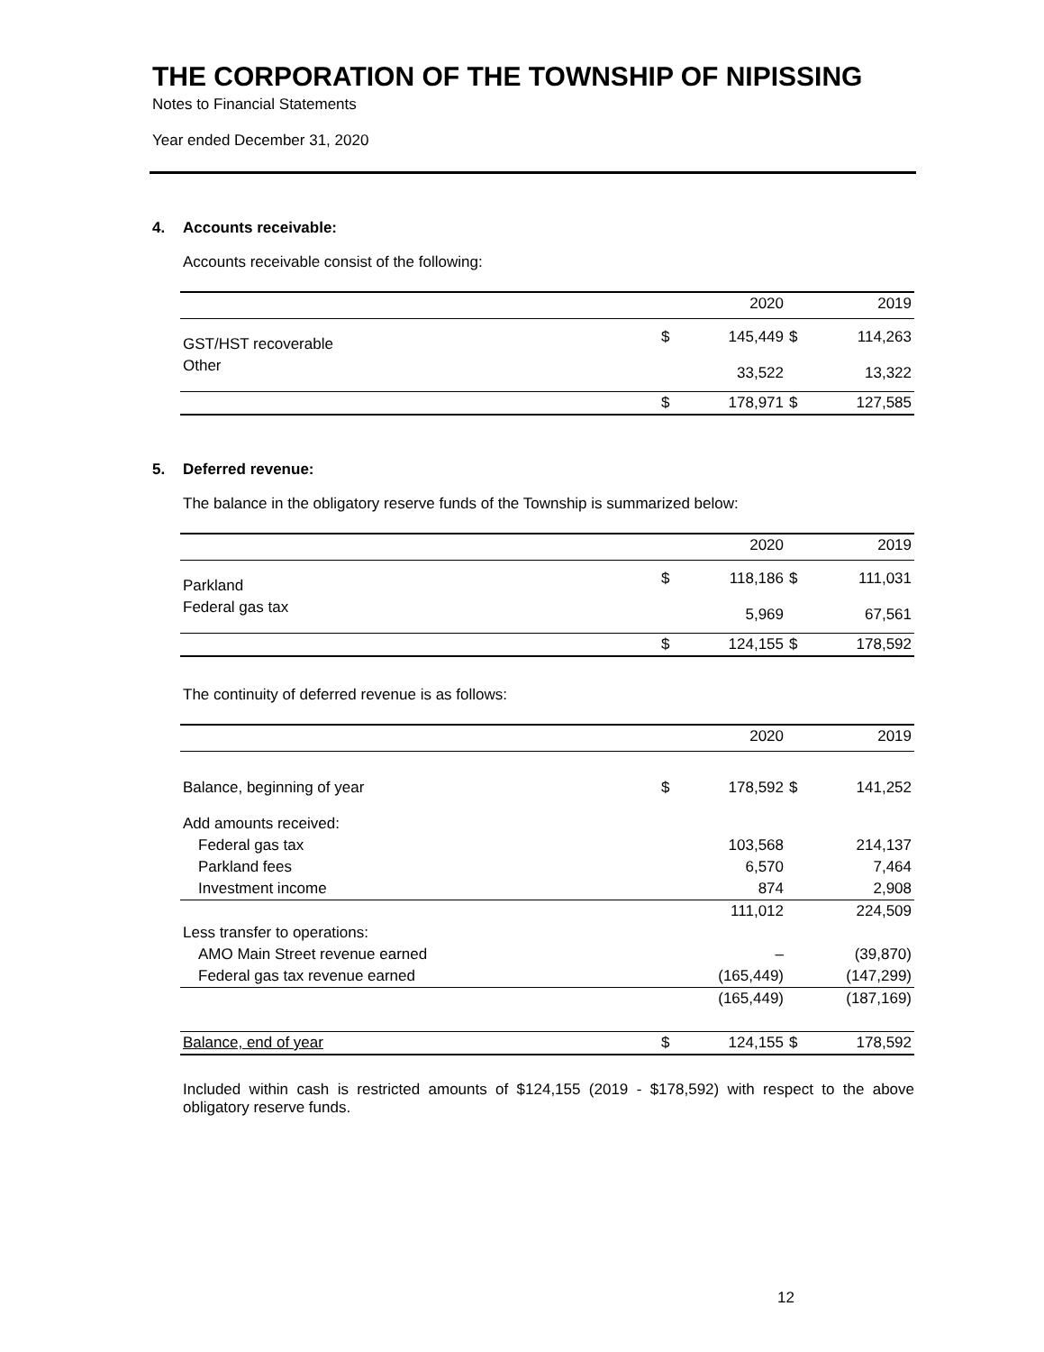THE CORPORATION OF THE TOWNSHIP OF NIPISSING
Notes to Financial Statements
Year ended December 31, 2020
4. Accounts receivable:
Accounts receivable consist of the following:
| | | 2020 | | 2019 |
| GST/HST recoverable | $ | 145,449 | $ | 114,263 |
| Other | | 33,522 | | 13,322 |
| | $ | 178,971 | $ | 127,585 |
5. Deferred revenue:
The balance in the obligatory reserve funds of the Township is summarized below:
| | | 2020 | | 2019 |
| Parkland | $ | 118,186 | $ | 111,031 |
| Federal gas tax | | 5,969 | | 67,561 |
| | $ | 124,155 | $ | 178,592 |
The continuity of deferred revenue is as follows:
| | | 2020 | | 2019 |
| Balance, beginning of year | $ | 178,592 | $ | 141,252 |
| Add amounts received: | | | | |
| Federal gas tax | | 103,568 | | 214,137 |
| Parkland fees | | 6,570 | | 7,464 |
| Investment income | | 874 | | 2,908 |
| | | 111,012 | | 224,509 |
| Less transfer to operations: | | | | |
| AMO Main Street revenue earned | | – | | (39,870) |
| Federal gas tax revenue earned | | (165,449) | | (147,299) |
| | | (165,449) | | (187,169) |
| Balance, end of year | $ | 124,155 | $ | 178,592 |
Included within cash is restricted amounts of $124,155 (2019 - $178,592) with respect to the above obligatory reserve funds.
12